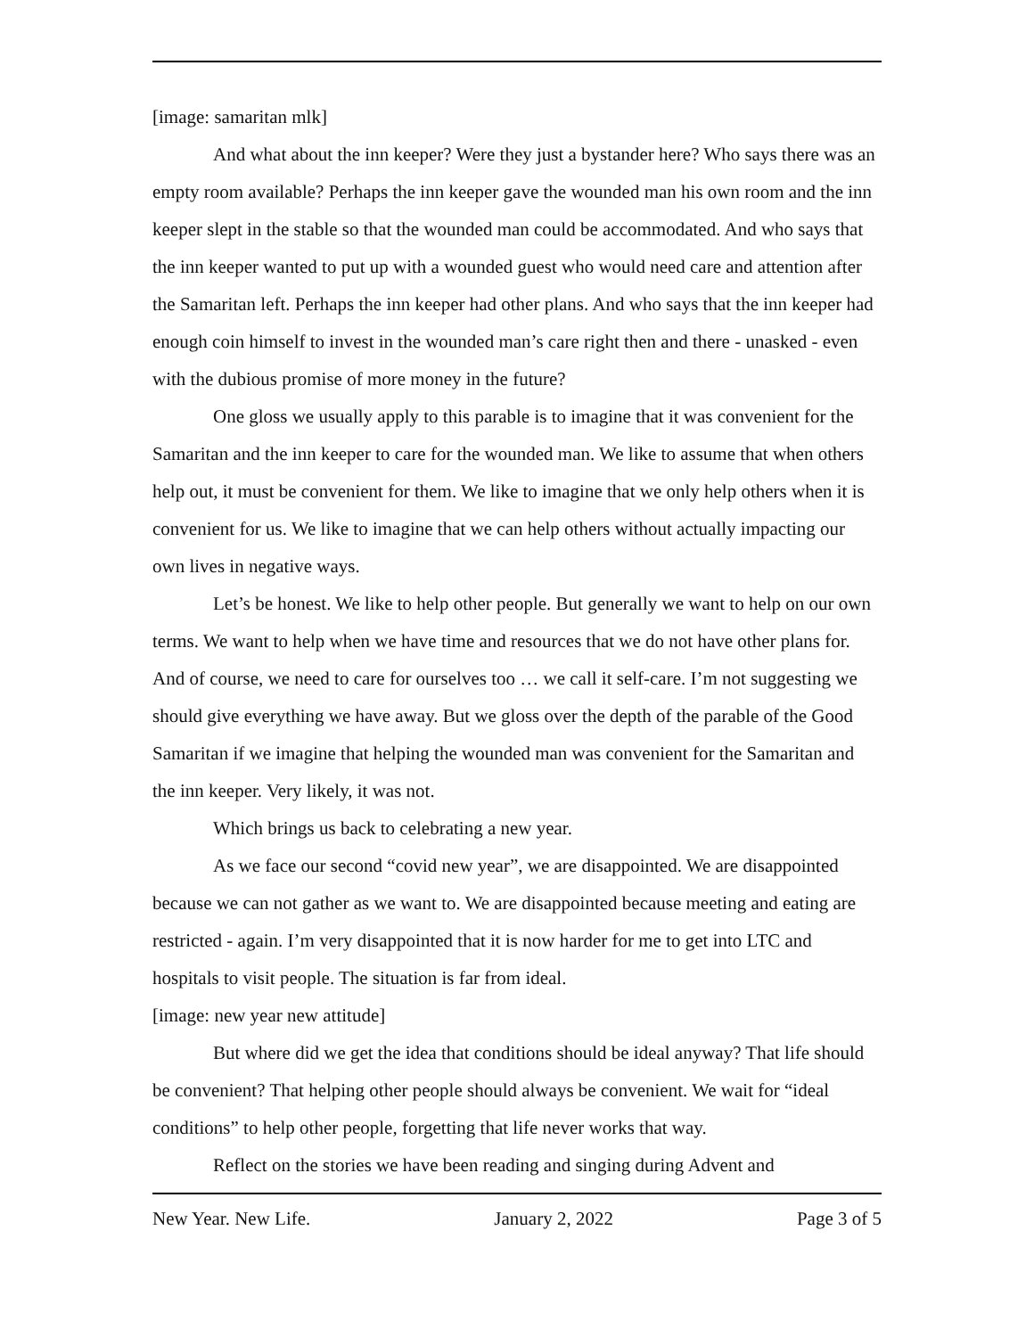[image: samaritan mlk]
And what about the inn keeper? Were they just a bystander here? Who says there was an empty room available? Perhaps the inn keeper gave the wounded man his own room and the inn keeper slept in the stable so that the wounded man could be accommodated. And who says that the inn keeper wanted to put up with a wounded guest who would need care and attention after the Samaritan left. Perhaps the inn keeper had other plans. And who says that the inn keeper had enough coin himself to invest in the wounded man’s care right then and there - unasked - even with the dubious promise of more money in the future?
One gloss we usually apply to this parable is to imagine that it was convenient for the Samaritan and the inn keeper to care for the wounded man. We like to assume that when others help out, it must be convenient for them. We like to imagine that we only help others when it is convenient for us. We like to imagine that we can help others without actually impacting our own lives in negative ways.
Let’s be honest. We like to help other people. But generally we want to help on our own terms. We want to help when we have time and resources that we do not have other plans for. And of course, we need to care for ourselves too … we call it self-care. I’m not suggesting we should give everything we have away. But we gloss over the depth of the parable of the Good Samaritan if we imagine that helping the wounded man was convenient for the Samaritan and the inn keeper. Very likely, it was not.
Which brings us back to celebrating a new year.
As we face our second “covid new year”, we are disappointed. We are disappointed because we can not gather as we want to. We are disappointed because meeting and eating are restricted - again. I’m very disappointed that it is now harder for me to get into LTC and hospitals to visit people. The situation is far from ideal.
[image: new year new attitude]
But where did we get the idea that conditions should be ideal anyway? That life should be convenient? That helping other people should always be convenient. We wait for “ideal conditions” to help other people, forgetting that life never works that way.
Reflect on the stories we have been reading and singing during Advent and
New Year. New Life. January 2, 2022 Page 3 of 5